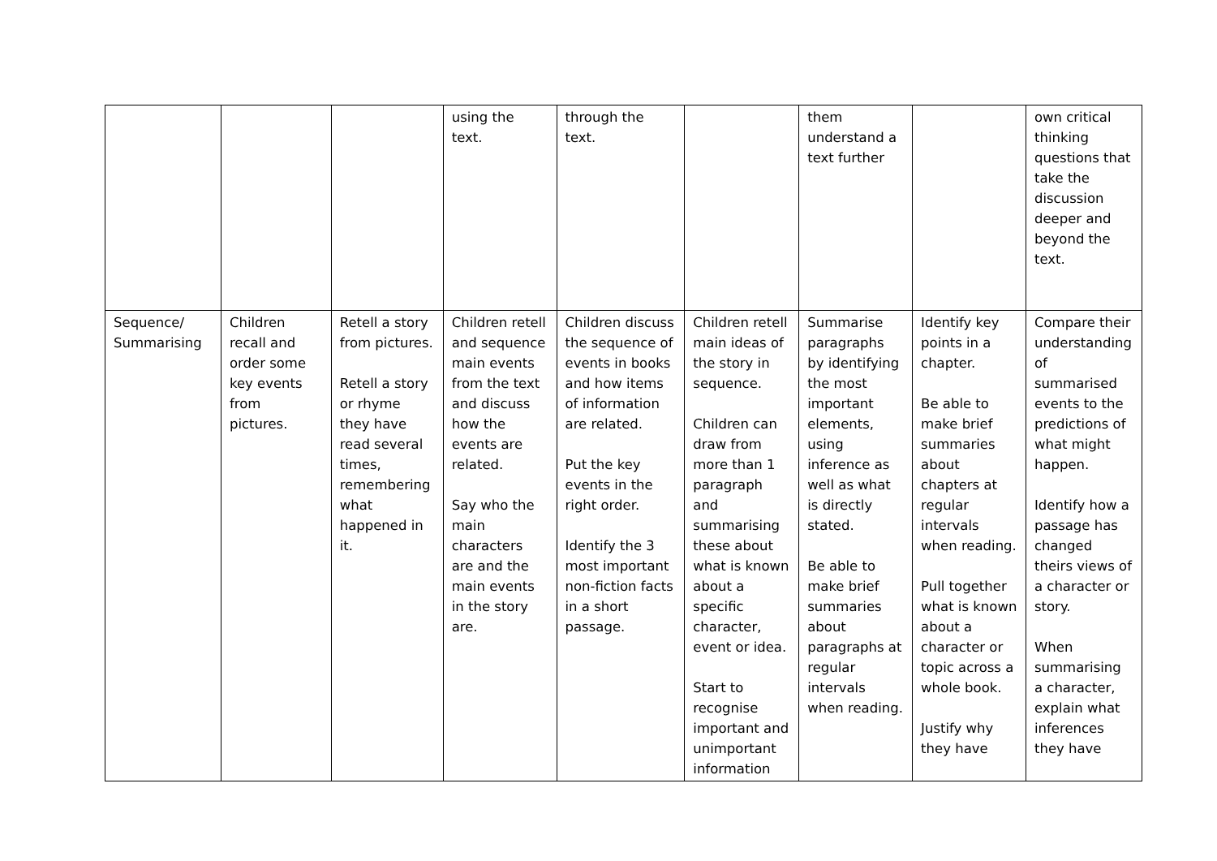| | | | using the text. | through the text. | | them understand a text further | | own critical thinking questions that take the discussion deeper and beyond the text. |
| Sequence/ Summarising | Children recall and order some key events from pictures. | Retell a story from pictures. Retell a story or rhyme they have read several times, remembering what happened in it. | Children retell and sequence main events from the text and discuss how the events are related. Say who the main characters are and the main events in the story are. | Children discuss the sequence of events in books and how items of information are related. Put the key events in the right order. Identify the 3 most important non-fiction facts in a short passage. | Children retell main ideas of the story in sequence. Children can draw from more than 1 paragraph and summarising these about what is known about a specific character, event or idea. Start to recognise important and unimportant information | Summarise paragraphs by identifying the most important elements, using inference as well as what is directly stated. Be able to make brief summaries about paragraphs at regular intervals when reading. | Identify key points in a chapter. Be able to make brief summaries about chapters at regular intervals when reading. Pull together what is known about a character or topic across a whole book. Justify why they have | Compare their understanding of summarised events to the predictions of what might happen. Identify how a passage has changed theirs views of a character or story. When summarising a character, explain what inferences they have |